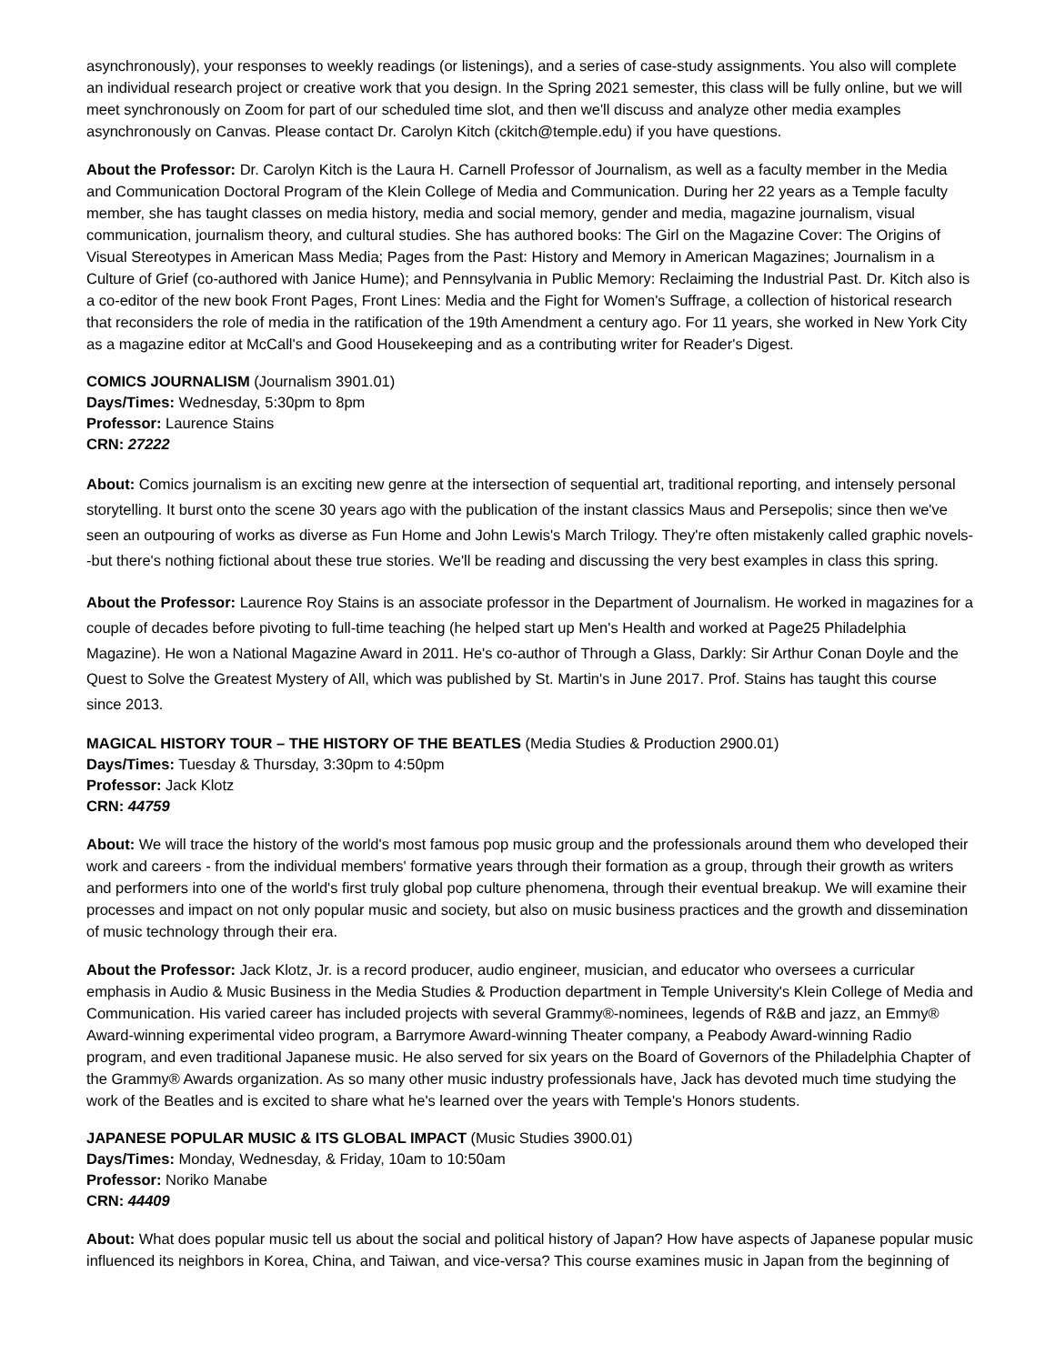asynchronously), your responses to weekly readings (or listenings), and a series of case-study assignments. You also will complete an individual research project or creative work that you design. In the Spring 2021 semester, this class will be fully online, but we will meet synchronously on Zoom for part of our scheduled time slot, and then we'll discuss and analyze other media examples asynchronously on Canvas. Please contact Dr. Carolyn Kitch (ckitch@temple.edu) if you have questions.
About the Professor: Dr. Carolyn Kitch is the Laura H. Carnell Professor of Journalism, as well as a faculty member in the Media and Communication Doctoral Program of the Klein College of Media and Communication. During her 22 years as a Temple faculty member, she has taught classes on media history, media and social memory, gender and media, magazine journalism, visual communication, journalism theory, and cultural studies. She has authored books: The Girl on the Magazine Cover: The Origins of Visual Stereotypes in American Mass Media; Pages from the Past: History and Memory in American Magazines; Journalism in a Culture of Grief (co-authored with Janice Hume); and Pennsylvania in Public Memory: Reclaiming the Industrial Past. Dr. Kitch also is a co-editor of the new book Front Pages, Front Lines: Media and the Fight for Women's Suffrage, a collection of historical research that reconsiders the role of media in the ratification of the 19th Amendment a century ago. For 11 years, she worked in New York City as a magazine editor at McCall's and Good Housekeeping and as a contributing writer for Reader's Digest.
COMICS JOURNALISM (Journalism 3901.01)
Days/Times: Wednesday, 5:30pm to 8pm
Professor: Laurence Stains
CRN: 27222
About: Comics journalism is an exciting new genre at the intersection of sequential art, traditional reporting, and intensely personal storytelling. It burst onto the scene 30 years ago with the publication of the instant classics Maus and Persepolis; since then we've seen an outpouring of works as diverse as Fun Home and John Lewis's March Trilogy. They're often mistakenly called graphic novels--but there's nothing fictional about these true stories. We'll be reading and discussing the very best examples in class this spring.
About the Professor: Laurence Roy Stains is an associate professor in the Department of Journalism. He worked in magazines for a couple of decades before pivoting to full-time teaching (he helped start up Men's Health and worked at Page25 Philadelphia Magazine). He won a National Magazine Award in 2011. He's co-author of Through a Glass, Darkly: Sir Arthur Conan Doyle and the Quest to Solve the Greatest Mystery of All, which was published by St. Martin's in June 2017. Prof. Stains has taught this course since 2013.
MAGICAL HISTORY TOUR – THE HISTORY OF THE BEATLES (Media Studies & Production 2900.01)
Days/Times: Tuesday & Thursday, 3:30pm to 4:50pm
Professor: Jack Klotz
CRN: 44759
About: We will trace the history of the world's most famous pop music group and the professionals around them who developed their work and careers - from the individual members' formative years through their formation as a group, through their growth as writers and performers into one of the world's first truly global pop culture phenomena, through their eventual breakup. We will examine their processes and impact on not only popular music and society, but also on music business practices and the growth and dissemination of music technology through their era.
About the Professor: Jack Klotz, Jr. is a record producer, audio engineer, musician, and educator who oversees a curricular emphasis in Audio & Music Business in the Media Studies & Production department in Temple University's Klein College of Media and Communication. His varied career has included projects with several Grammy®-nominees, legends of R&B and jazz, an Emmy® Award-winning experimental video program, a Barrymore Award-winning Theater company, a Peabody Award-winning Radio program, and even traditional Japanese music. He also served for six years on the Board of Governors of the Philadelphia Chapter of the Grammy® Awards organization. As so many other music industry professionals have, Jack has devoted much time studying the work of the Beatles and is excited to share what he's learned over the years with Temple's Honors students.
JAPANESE POPULAR MUSIC & ITS GLOBAL IMPACT (Music Studies 3900.01)
Days/Times: Monday, Wednesday, & Friday, 10am to 10:50am
Professor: Noriko Manabe
CRN: 44409
About: What does popular music tell us about the social and political history of Japan? How have aspects of Japanese popular music influenced its neighbors in Korea, China, and Taiwan, and vice-versa? This course examines music in Japan from the beginning of